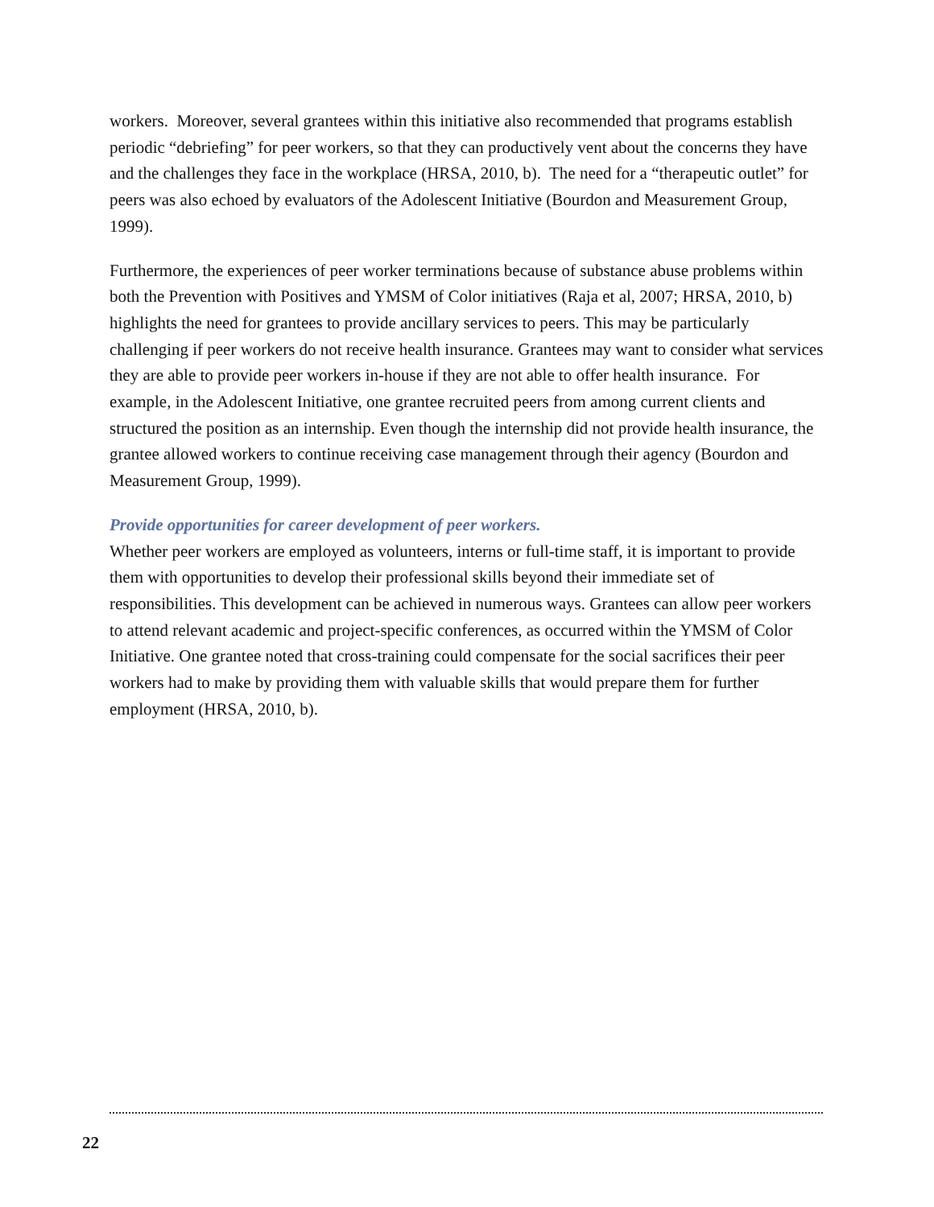workers. Moreover, several grantees within this initiative also recommended that programs establish periodic “debriefing” for peer workers, so that they can productively vent about the concerns they have and the challenges they face in the workplace (HRSA, 2010, b). The need for a “therapeutic outlet” for peers was also echoed by evaluators of the Adolescent Initiative (Bourdon and Measurement Group, 1999).
Furthermore, the experiences of peer worker terminations because of substance abuse problems within both the Prevention with Positives and YMSM of Color initiatives (Raja et al, 2007; HRSA, 2010, b) highlights the need for grantees to provide ancillary services to peers. This may be particularly challenging if peer workers do not receive health insurance. Grantees may want to consider what services they are able to provide peer workers in-house if they are not able to offer health insurance. For example, in the Adolescent Initiative, one grantee recruited peers from among current clients and structured the position as an internship. Even though the internship did not provide health insurance, the grantee allowed workers to continue receiving case management through their agency (Bourdon and Measurement Group, 1999).
Provide opportunities for career development of peer workers.
Whether peer workers are employed as volunteers, interns or full-time staff, it is important to provide them with opportunities to develop their professional skills beyond their immediate set of responsibilities. This development can be achieved in numerous ways. Grantees can allow peer workers to attend relevant academic and project-specific conferences, as occurred within the YMSM of Color Initiative. One grantee noted that cross-training could compensate for the social sacrifices their peer workers had to make by providing them with valuable skills that would prepare them for further employment (HRSA, 2010, b).
22